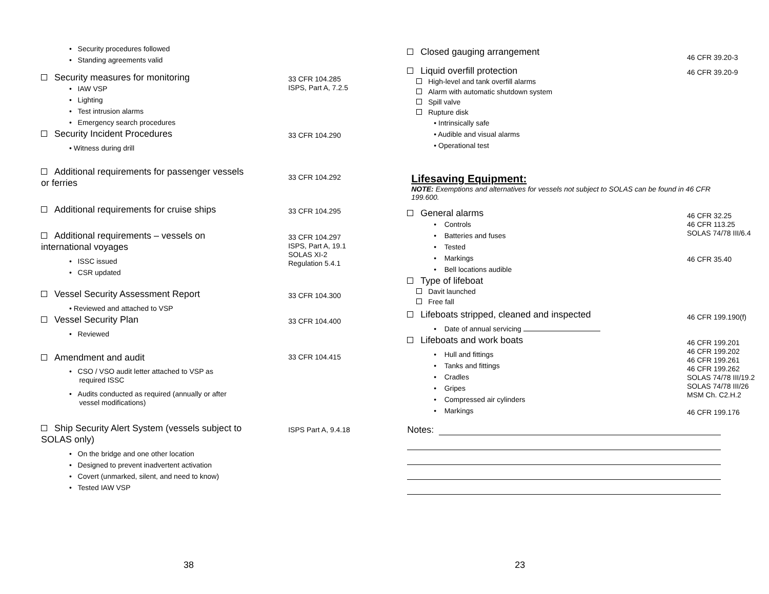• Security procedures followed
• Standing agreements valid
Security measures for monitoring
• IAW VSP
• Lighting
• Test intrusion alarms
• Emergency search procedures
33 CFR 104.285
ISPS, Part A, 7.2.5
Security Incident Procedures
• Witness during drill
33 CFR 104.290
Additional requirements for passenger vessels
or ferries
33 CFR 104.292
Additional requirements for cruise ships
33 CFR 104.295
Additional requirements – vessels on
international voyages
• ISSC issued
• CSR updated
33 CFR 104.297
ISPS, Part A, 19.1
SOLAS XI-2
Regulation 5.4.1
Vessel Security Assessment Report
• Reviewed and attached to VSP
33 CFR 104.300
Vessel Security Plan
• Reviewed
33 CFR 104.400
Amendment and audit
• CSO / VSO audit letter attached to VSP as
required ISSC
• Audits conducted as required (annually or after
vessel modifications)
33 CFR 104.415
Ship Security Alert System (vessels subject to
SOLAS only)
• On the bridge and one other location
• Designed to prevent inadvertent activation
• Covert (unmarked, silent, and need to know)
• Tested IAW VSP
ISPS Part A, 9.4.18
38
Closed gauging arrangement
46 CFR 39.20-3
Liquid overfill protection
High-level and tank overfill alarms
Alarm with automatic shutdown system
Spill valve
Rupture disk
• Intrinsically safe
• Audible and visual alarms
• Operational test
46 CFR 39.20-9
Lifesaving Equipment:
NOTE: Exemptions and alternatives for vessels not subject to SOLAS can be found in 46 CFR 199.600.
General alarms
• Controls
• Batteries and fuses
• Tested
• Markings
• Bell locations audible
46 CFR 32.25
46 CFR 113.25
SOLAS 74/78 III/6.4
46 CFR 35.40
Type of lifeboat
Davit launched
Free fall
Lifeboats stripped, cleaned and inspected
• Date of annual servicing
46 CFR 199.190(f)
Lifeboats and work boats
• Hull and fittings
• Tanks and fittings
• Cradles
• Gripes
• Compressed air cylinders
• Markings
46 CFR 199.201
46 CFR 199.202
46 CFR 199.261
46 CFR 199.262
SOLAS 74/78 III/19.2
SOLAS 74/78 III/26
MSM Ch. C2.H.2
46 CFR 199.176
Notes:
23